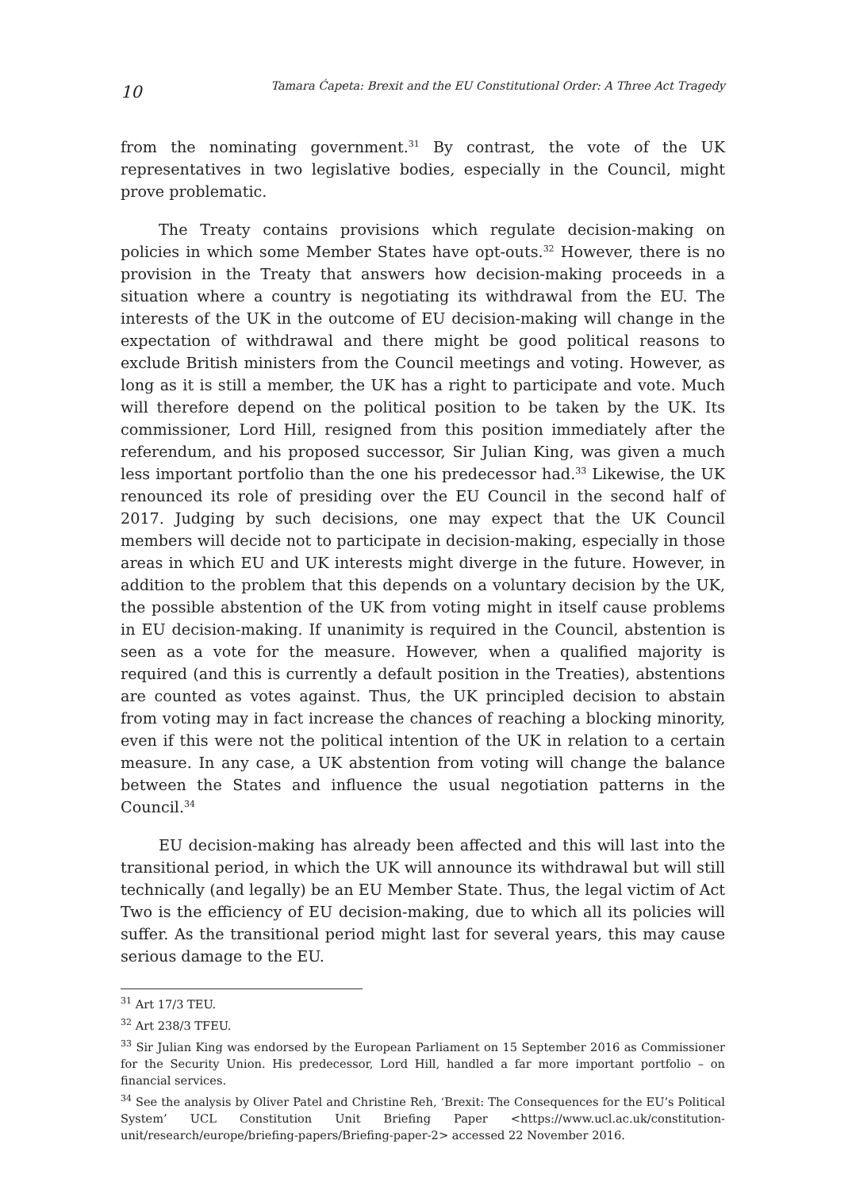10 Tamara Ćapeta: Brexit and the EU Constitutional Order: A Three Act Tragedy
from the nominating government.<sup>31</sup> By contrast, the vote of the UK representatives in two legislative bodies, especially in the Council, might prove problematic.
The Treaty contains provisions which regulate decision-making on policies in which some Member States have opt-outs.<sup>32</sup> However, there is no provision in the Treaty that answers how decision-making proceeds in a situation where a country is negotiating its withdrawal from the EU. The interests of the UK in the outcome of EU decision-making will change in the expectation of withdrawal and there might be good political reasons to exclude British ministers from the Council meetings and voting. However, as long as it is still a member, the UK has a right to participate and vote. Much will therefore depend on the political position to be taken by the UK. Its commissioner, Lord Hill, resigned from this position immediately after the referendum, and his proposed successor, Sir Julian King, was given a much less important portfolio than the one his predecessor had.<sup>33</sup> Likewise, the UK renounced its role of presiding over the EU Council in the second half of 2017. Judging by such decisions, one may expect that the UK Council members will decide not to participate in decision-making, especially in those areas in which EU and UK interests might diverge in the future. However, in addition to the problem that this depends on a voluntary decision by the UK, the possible abstention of the UK from voting might in itself cause problems in EU decision-making. If unanimity is required in the Council, abstention is seen as a vote for the measure. However, when a qualified majority is required (and this is currently a default position in the Treaties), abstentions are counted as votes against. Thus, the UK principled decision to abstain from voting may in fact increase the chances of reaching a blocking minority, even if this were not the political intention of the UK in relation to a certain measure. In any case, a UK abstention from voting will change the balance between the States and influence the usual negotiation patterns in the Council.<sup>34</sup>
EU decision-making has already been affected and this will last into the transitional period, in which the UK will announce its withdrawal but will still technically (and legally) be an EU Member State. Thus, the legal victim of Act Two is the efficiency of EU decision-making, due to which all its policies will suffer. As the transitional period might last for several years, this may cause serious damage to the EU.
<sup>31</sup> Art 17/3 TEU.
<sup>32</sup> Art 238/3 TFEU.
<sup>33</sup> Sir Julian King was endorsed by the European Parliament on 15 September 2016 as Commissioner for the Security Union. His predecessor, Lord Hill, handled a far more important portfolio – on financial services.
<sup>34</sup> See the analysis by Oliver Patel and Christine Reh, ‘Brexit: The Consequences for the EU’s Political System’ UCL Constitution Unit Briefing Paper <https://www.ucl.ac.uk/constitution-unit/research/europe/briefing-papers/Briefing-paper-2> accessed 22 November 2016.